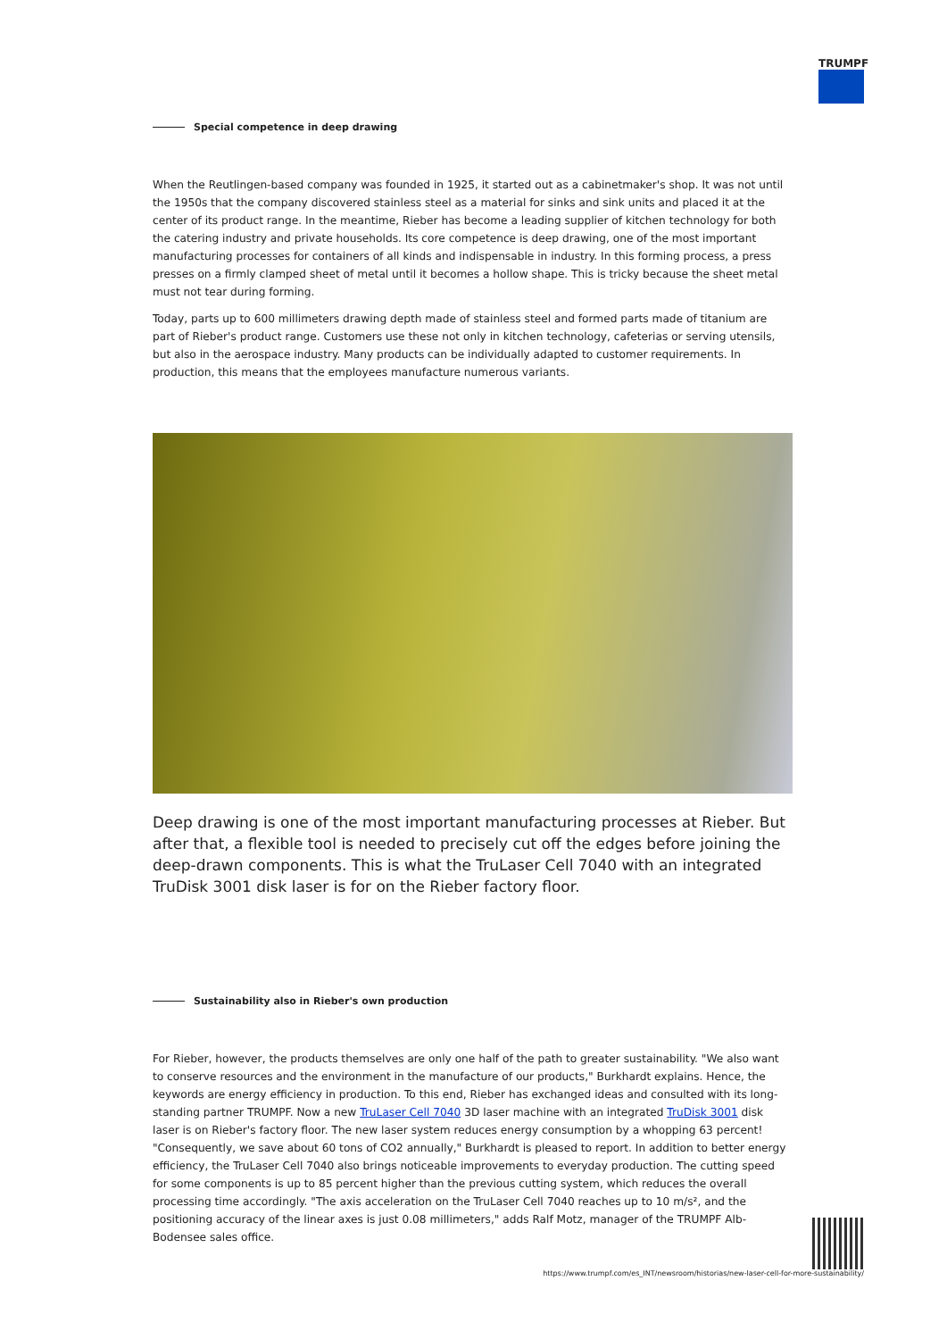TRUMPF
Special competence in deep drawing
When the Reutlingen-based company was founded in 1925, it started out as a cabinetmaker's shop. It was not until the 1950s that the company discovered stainless steel as a material for sinks and sink units and placed it at the center of its product range. In the meantime, Rieber has become a leading supplier of kitchen technology for both the catering industry and private households. Its core competence is deep drawing, one of the most important manufacturing processes for containers of all kinds and indispensable in industry. In this forming process, a press presses on a firmly clamped sheet of metal until it becomes a hollow shape. This is tricky because the sheet metal must not tear during forming.
Today, parts up to 600 millimeters drawing depth made of stainless steel and formed parts made of titanium are part of Rieber's product range. Customers use these not only in kitchen technology, cafeterias or serving utensils, but also in the aerospace industry. Many products can be individually adapted to customer requirements. In production, this means that the employees manufacture numerous variants.
Deep drawing is one of the most important manufacturing processes at Rieber. But after that, a flexible tool is needed to precisely cut off the edges before joining the deep-drawn components. This is what the TruLaser Cell 7040 with an integrated TruDisk 3001 disk laser is for on the Rieber factory floor.
Sustainability also in Rieber's own production
For Rieber, however, the products themselves are only one half of the path to greater sustainability. "We also want to conserve resources and the environment in the manufacture of our products," Burkhardt explains. Hence, the keywords are energy efficiency in production. To this end, Rieber has exchanged ideas and consulted with its long-standing partner TRUMPF. Now a new TruLaser Cell 7040 3D laser machine with an integrated TruDisk 3001 disk laser is on Rieber's factory floor. The new laser system reduces energy consumption by a whopping 63 percent! "Consequently, we save about 60 tons of CO2 annually," Burkhardt is pleased to report. In addition to better energy efficiency, the TruLaser Cell 7040 also brings noticeable improvements to everyday production. The cutting speed for some components is up to 85 percent higher than the previous cutting system, which reduces the overall processing time accordingly. "The axis acceleration on the TruLaser Cell 7040 reaches up to 10 m/s², and the positioning accuracy of the linear axes is just 0.08 millimeters," adds Ralf Motz, manager of the TRUMPF Alb-Bodensee sales office.
https://www.trumpf.com/es_INT/newsroom/historias/new-laser-cell-for-more-sustainability/